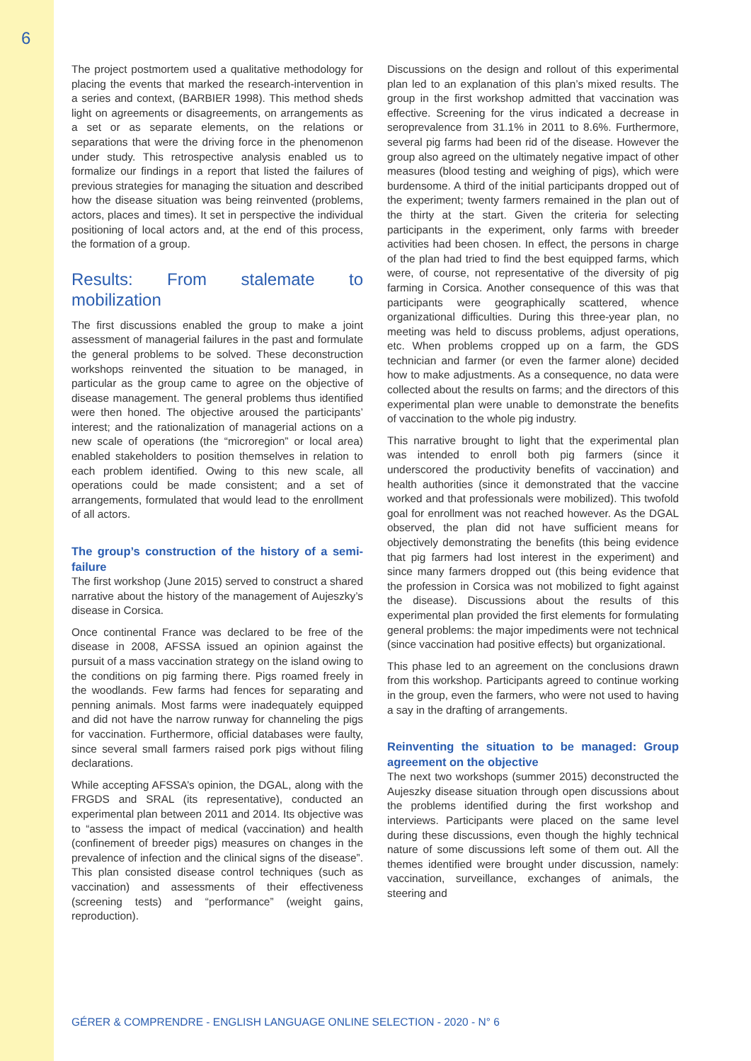6
The project postmortem used a qualitative methodology for placing the events that marked the research-intervention in a series and context, (BARBIER 1998). This method sheds light on agreements or disagreements, on arrangements as a set or as separate elements, on the relations or separations that were the driving force in the phenomenon under study. This retrospective analysis enabled us to formalize our findings in a report that listed the failures of previous strategies for managing the situation and described how the disease situation was being reinvented (problems, actors, places and times). It set in perspective the individual positioning of local actors and, at the end of this process, the formation of a group.
Results: From stalemate to mobilization
The first discussions enabled the group to make a joint assessment of managerial failures in the past and formulate the general problems to be solved. These deconstruction workshops reinvented the situation to be managed, in particular as the group came to agree on the objective of disease management. The general problems thus identified were then honed. The objective aroused the participants’ interest; and the rationalization of managerial actions on a new scale of operations (the “microregion” or local area) enabled stakeholders to position themselves in relation to each problem identified. Owing to this new scale, all operations could be made consistent; and a set of arrangements, formulated that would lead to the enrollment of all actors.
The group’s construction of the history of a semi-failure
The first workshop (June 2015) served to construct a shared narrative about the history of the management of Aujeszky’s disease in Corsica.
Once continental France was declared to be free of the disease in 2008, AFSSA issued an opinion against the pursuit of a mass vaccination strategy on the island owing to the conditions on pig farming there. Pigs roamed freely in the woodlands. Few farms had fences for separating and penning animals. Most farms were inadequately equipped and did not have the narrow runway for channeling the pigs for vaccination. Furthermore, official databases were faulty, since several small farmers raised pork pigs without filing declarations.
While accepting AFSSA’s opinion, the DGAL, along with the FRGDS and SRAL (its representative), conducted an experimental plan between 2011 and 2014. Its objective was to “assess the impact of medical (vaccination) and health (confinement of breeder pigs) measures on changes in the prevalence of infection and the clinical signs of the disease”. This plan consisted disease control techniques (such as vaccination) and assessments of their effectiveness (screening tests) and “performance” (weight gains, reproduction).
Discussions on the design and rollout of this experimental plan led to an explanation of this plan’s mixed results. The group in the first workshop admitted that vaccination was effective. Screening for the virus indicated a decrease in seroprevalence from 31.1% in 2011 to 8.6%. Furthermore, several pig farms had been rid of the disease. However the group also agreed on the ultimately negative impact of other measures (blood testing and weighing of pigs), which were burdensome. A third of the initial participants dropped out of the experiment; twenty farmers remained in the plan out of the thirty at the start. Given the criteria for selecting participants in the experiment, only farms with breeder activities had been chosen. In effect, the persons in charge of the plan had tried to find the best equipped farms, which were, of course, not representative of the diversity of pig farming in Corsica. Another consequence of this was that participants were geographically scattered, whence organizational difficulties. During this three-year plan, no meeting was held to discuss problems, adjust operations, etc. When problems cropped up on a farm, the GDS technician and farmer (or even the farmer alone) decided how to make adjustments. As a consequence, no data were collected about the results on farms; and the directors of this experimental plan were unable to demonstrate the benefits of vaccination to the whole pig industry.
This narrative brought to light that the experimental plan was intended to enroll both pig farmers (since it underscored the productivity benefits of vaccination) and health authorities (since it demonstrated that the vaccine worked and that professionals were mobilized). This twofold goal for enrollment was not reached however. As the DGAL observed, the plan did not have sufficient means for objectively demonstrating the benefits (this being evidence that pig farmers had lost interest in the experiment) and since many farmers dropped out (this being evidence that the profession in Corsica was not mobilized to fight against the disease). Discussions about the results of this experimental plan provided the first elements for formulating general problems: the major impediments were not technical (since vaccination had positive effects) but organizational.
This phase led to an agreement on the conclusions drawn from this workshop. Participants agreed to continue working in the group, even the farmers, who were not used to having a say in the drafting of arrangements.
Reinventing the situation to be managed: Group agreement on the objective
The next two workshops (summer 2015) deconstructed the Aujeszky disease situation through open discussions about the problems identified during the first workshop and interviews. Participants were placed on the same level during these discussions, even though the highly technical nature of some discussions left some of them out. All the themes identified were brought under discussion, namely: vaccination, surveillance, exchanges of animals, the steering and
GÉRER & COMPRENDRE - ENGLISH LANGUAGE ONLINE SELECTION - 2020 - N° 6